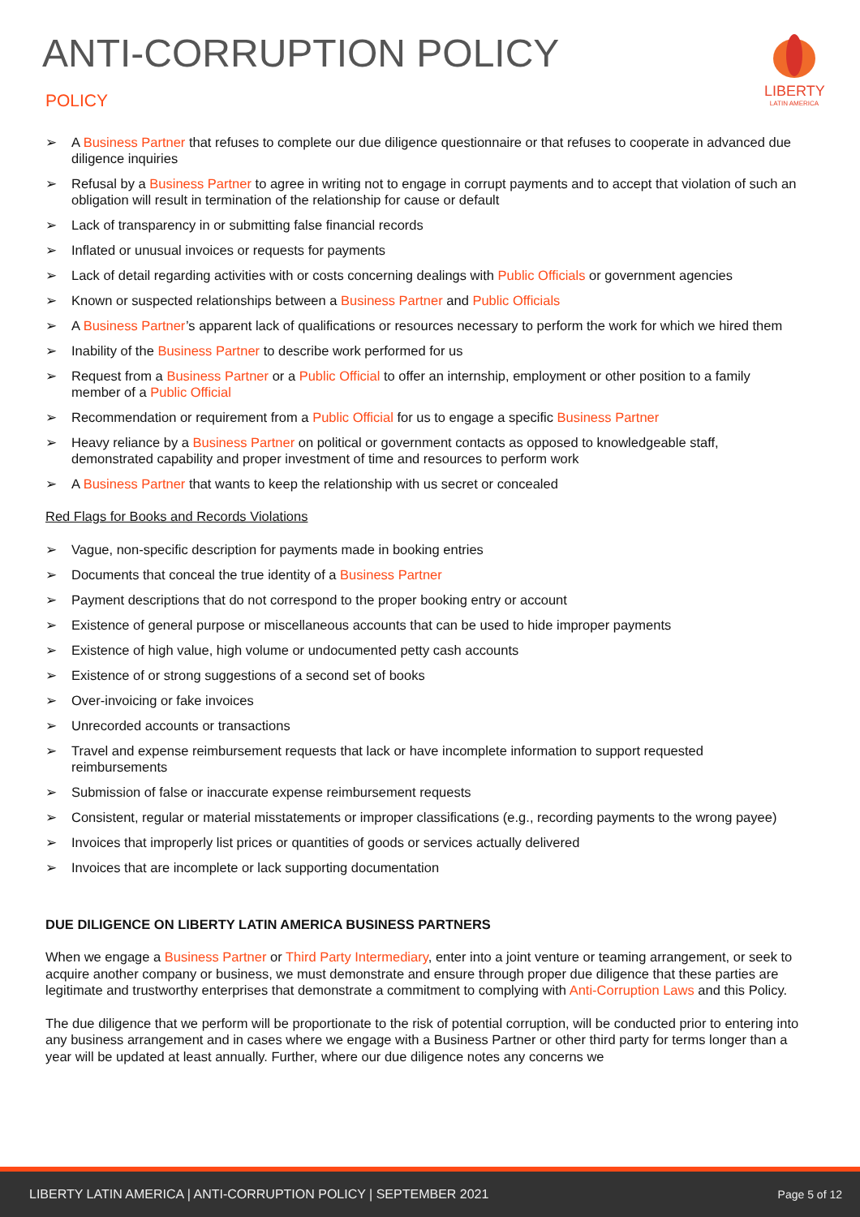ANTI-CORRUPTION POLICY
POLICY
LIBERTY
LATIN AMERICA
➢ A Business Partner that refuses to complete our due diligence questionnaire or that refuses to cooperate in advanced due diligence inquiries
➢ Refusal by a Business Partner to agree in writing not to engage in corrupt payments and to accept that violation of such an obligation will result in termination of the relationship for cause or default
➢ Lack of transparency in or submitting false financial records
➢ Inflated or unusual invoices or requests for payments
➢ Lack of detail regarding activities with or costs concerning dealings with Public Officials or government agencies
➢ Known or suspected relationships between a Business Partner and Public Officials
➢ A Business Partner’s apparent lack of qualifications or resources necessary to perform the work for which we hired them
➢ Inability of the Business Partner to describe work performed for us
➢ Request from a Business Partner or a Public Official to offer an internship, employment or other position to a family member of a Public Official
➢ Recommendation or requirement from a Public Official for us to engage a specific Business Partner
➢ Heavy reliance by a Business Partner on political or government contacts as opposed to knowledgeable staff, demonstrated capability and proper investment of time and resources to perform work
➢ A Business Partner that wants to keep the relationship with us secret or concealed
Red Flags for Books and Records Violations
➢ Vague, non-specific description for payments made in booking entries
➢ Documents that conceal the true identity of a Business Partner
➢ Payment descriptions that do not correspond to the proper booking entry or account
➢ Existence of general purpose or miscellaneous accounts that can be used to hide improper payments
➢ Existence of high value, high volume or undocumented petty cash accounts
➢ Existence of or strong suggestions of a second set of books
➢ Over-invoicing or fake invoices
➢ Unrecorded accounts or transactions
➢ Travel and expense reimbursement requests that lack or have incomplete information to support requested reimbursements
➢ Submission of false or inaccurate expense reimbursement requests
➢ Consistent, regular or material misstatements or improper classifications (e.g., recording payments to the wrong payee)
➢ Invoices that improperly list prices or quantities of goods or services actually delivered
➢ Invoices that are incomplete or lack supporting documentation
DUE DILIGENCE ON LIBERTY LATIN AMERICA BUSINESS PARTNERS
When we engage a Business Partner or Third Party Intermediary, enter into a joint venture or teaming arrangement, or seek to acquire another company or business, we must demonstrate and ensure through proper due diligence that these parties are legitimate and trustworthy enterprises that demonstrate a commitment to complying with Anti-Corruption Laws and this Policy.
The due diligence that we perform will be proportionate to the risk of potential corruption, will be conducted prior to entering into any business arrangement and in cases where we engage with a Business Partner or other third party for terms longer than a year will be updated at least annually. Further, where our due diligence notes any concerns we
LIBERTY LATIN AMERICA | ANTI-CORRUPTION POLICY | SEPTEMBER 2021 Page 5 of 12